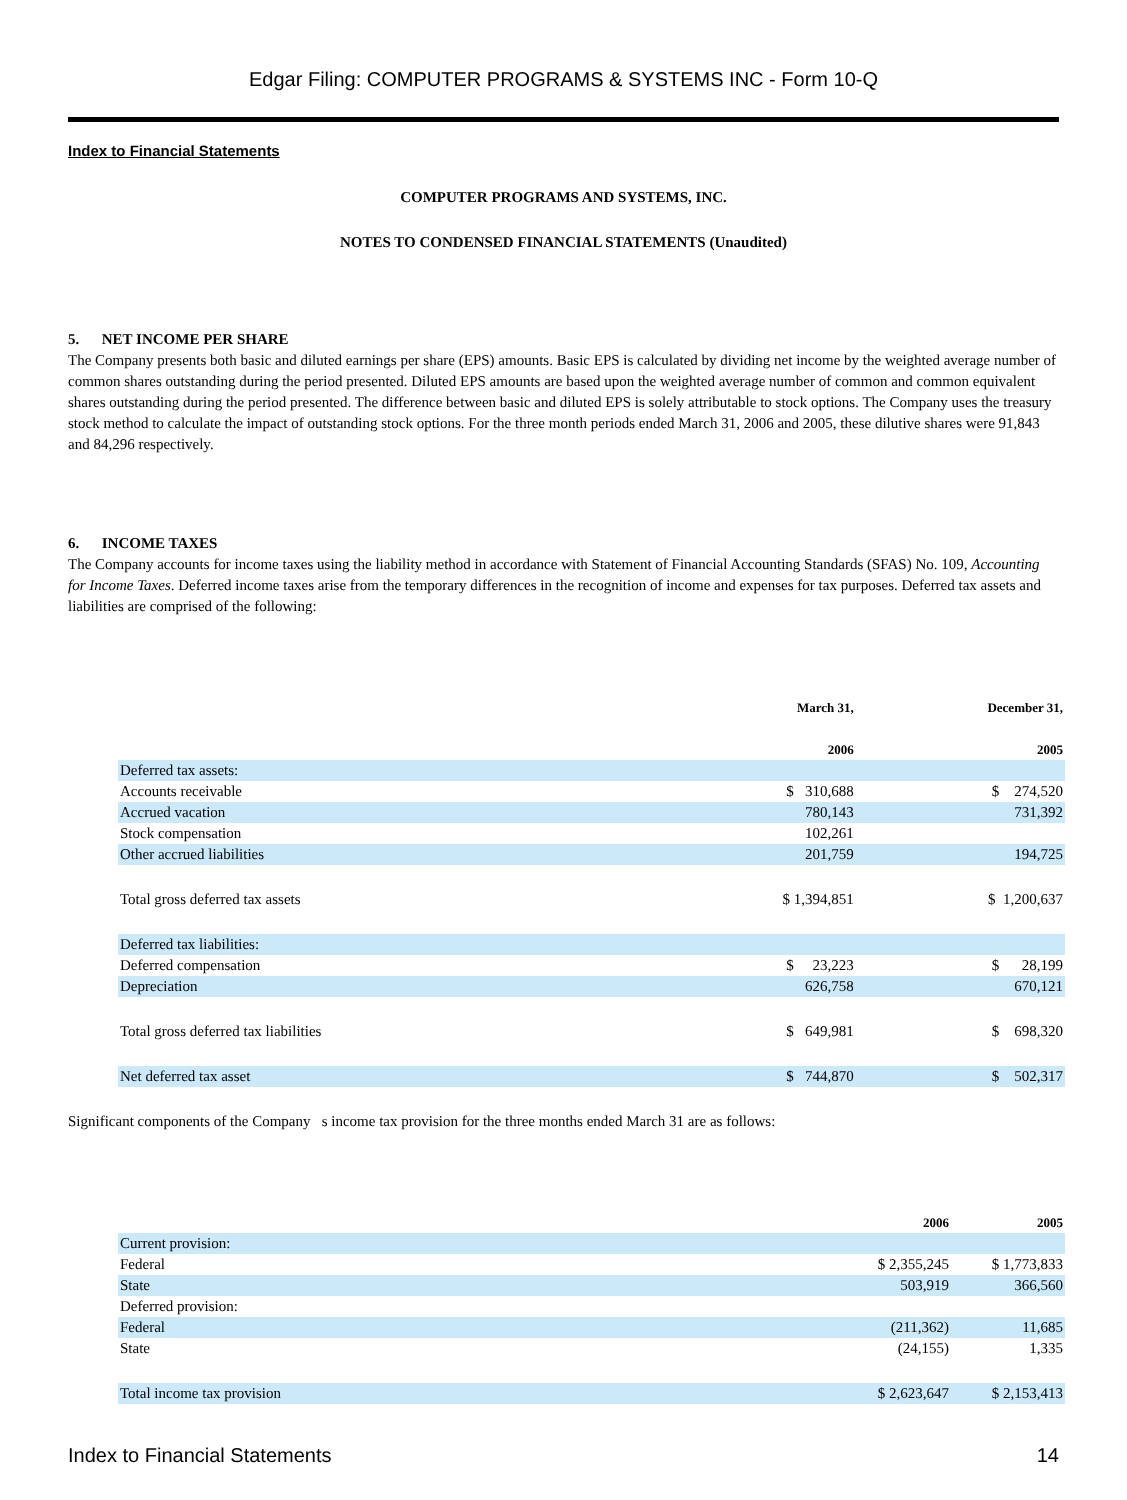Edgar Filing: COMPUTER PROGRAMS & SYSTEMS INC - Form 10-Q
Index to Financial Statements
COMPUTER PROGRAMS AND SYSTEMS, INC.
NOTES TO CONDENSED FINANCIAL STATEMENTS (Unaudited)
5. NET INCOME PER SHARE
The Company presents both basic and diluted earnings per share (EPS) amounts. Basic EPS is calculated by dividing net income by the weighted average number of common shares outstanding during the period presented. Diluted EPS amounts are based upon the weighted average number of common and common equivalent shares outstanding during the period presented. The difference between basic and diluted EPS is solely attributable to stock options. The Company uses the treasury stock method to calculate the impact of outstanding stock options. For the three month periods ended March 31, 2006 and 2005, these dilutive shares were 91,843 and 84,296 respectively.
6. INCOME TAXES
The Company accounts for income taxes using the liability method in accordance with Statement of Financial Accounting Standards (SFAS) No. 109, Accounting for Income Taxes. Deferred income taxes arise from the temporary differences in the recognition of income and expenses for tax purposes. Deferred tax assets and liabilities are comprised of the following:
| | March 31, | December 31, |
| | 2006 | 2005 |
| Deferred tax assets: | | |
| Accounts receivable | $ 310,688 | $ 274,520 |
| Accrued vacation | 780,143 | 731,392 |
| Stock compensation | 102,261 | |
| Other accrued liabilities | 201,759 | 194,725 |
| Total gross deferred tax assets | $ 1,394,851 | $ 1,200,637 |
| Deferred tax liabilities: | | |
| Deferred compensation | $ 23,223 | $ 28,199 |
| Depreciation | 626,758 | 670,121 |
| Total gross deferred tax liabilities | $ 649,981 | $ 698,320 |
| Net deferred tax asset | $ 744,870 | $ 502,317 |
Significant components of the Company s income tax provision for the three months ended March 31 are as follows:
| | 2006 | 2005 |
| Current provision: | | |
| Federal | $ 2,355,245 | $ 1,773,833 |
| State | 503,919 | 366,560 |
| Deferred provision: | | |
| Federal | (211,362) | 11,685 |
| State | (24,155) | 1,335 |
| Total income tax provision | $ 2,623,647 | $ 2,153,413 |
Index to Financial Statements 14